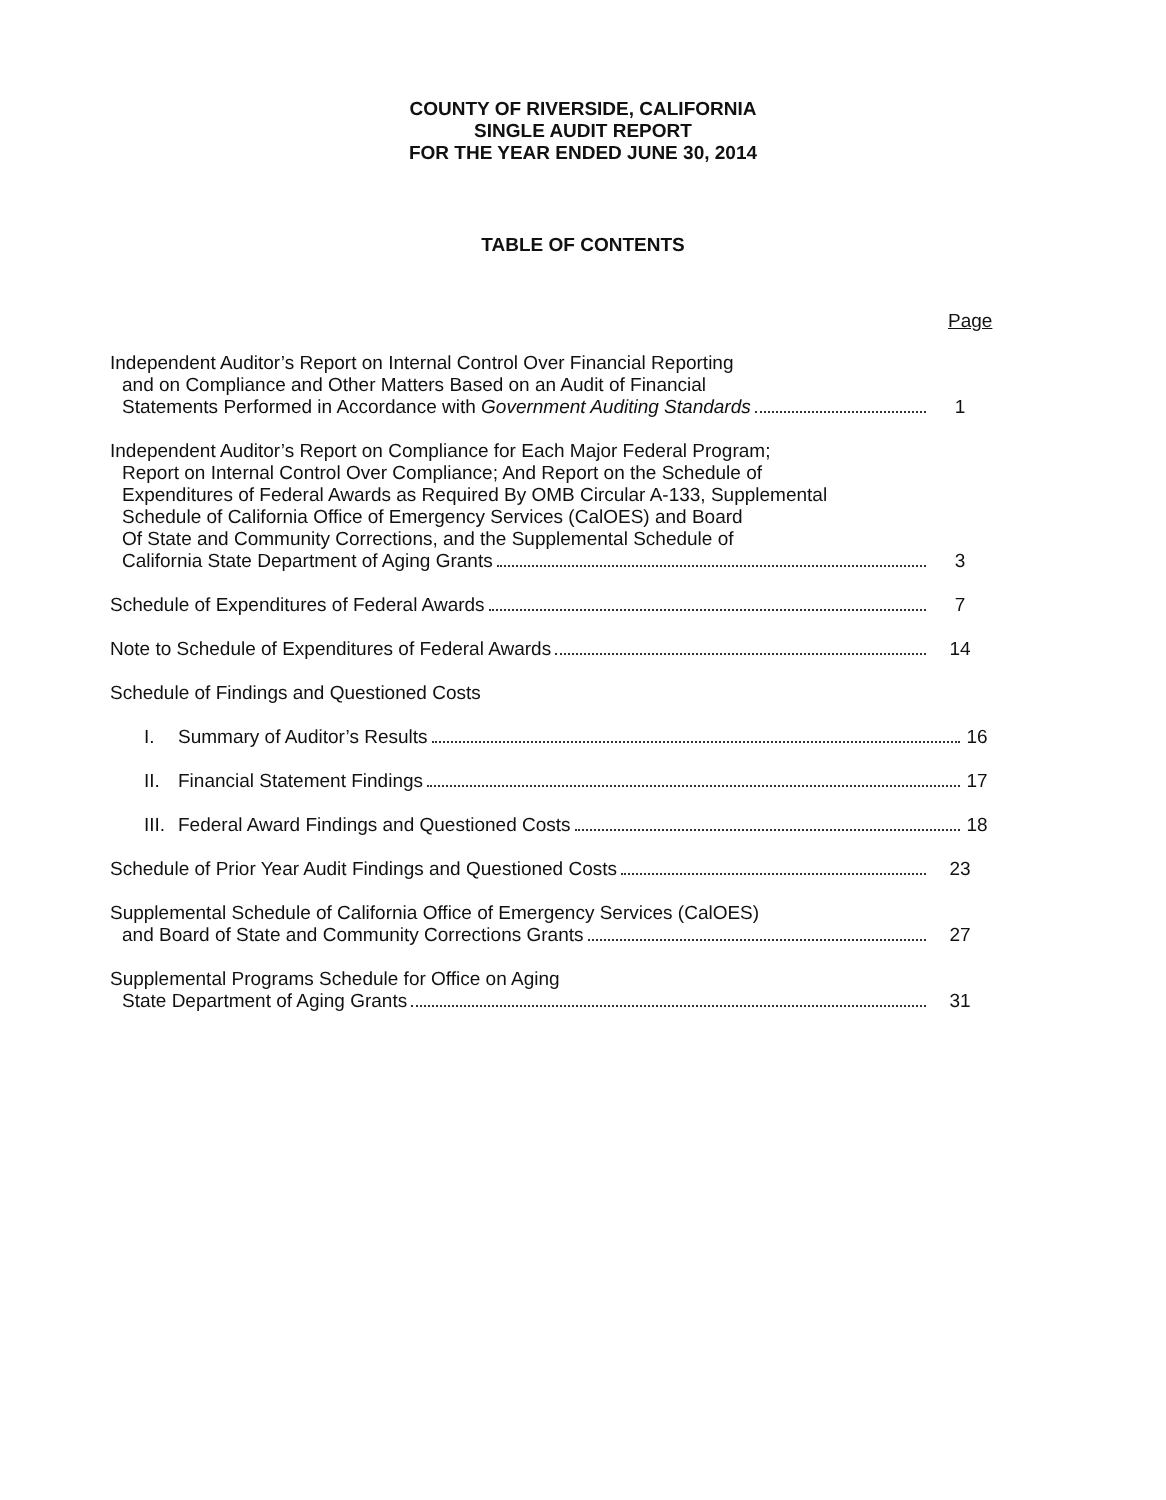COUNTY OF RIVERSIDE, CALIFORNIA
SINGLE AUDIT REPORT
FOR THE YEAR ENDED JUNE 30, 2014
TABLE OF CONTENTS
Page
Independent Auditor’s Report on Internal Control Over Financial Reporting
and on Compliance and Other Matters Based on an Audit of Financial
Statements Performed in Accordance with Government Auditing Standards
1
Independent Auditor’s Report on Compliance for Each Major Federal Program;
Report on Internal Control Over Compliance; And Report on the Schedule of
Expenditures of Federal Awards as Required By OMB Circular A-133, Supplemental
Schedule of California Office of Emergency Services (CalOES) and Board
Of State and Community Corrections, and the Supplemental Schedule of
California State Department of Aging Grants
3
Schedule of Expenditures of Federal Awards
7
Note to Schedule of Expenditures of Federal Awards
14
Schedule of Findings and Questioned Costs
I. Summary of Auditor’s Results
16
II. Financial Statement Findings
17
III. Federal Award Findings and Questioned Costs
18
Schedule of Prior Year Audit Findings and Questioned Costs
23
Supplemental Schedule of California Office of Emergency Services (CalOES)
and Board of State and Community Corrections Grants
27
Supplemental Programs Schedule for Office on Aging
State Department of Aging Grants
31